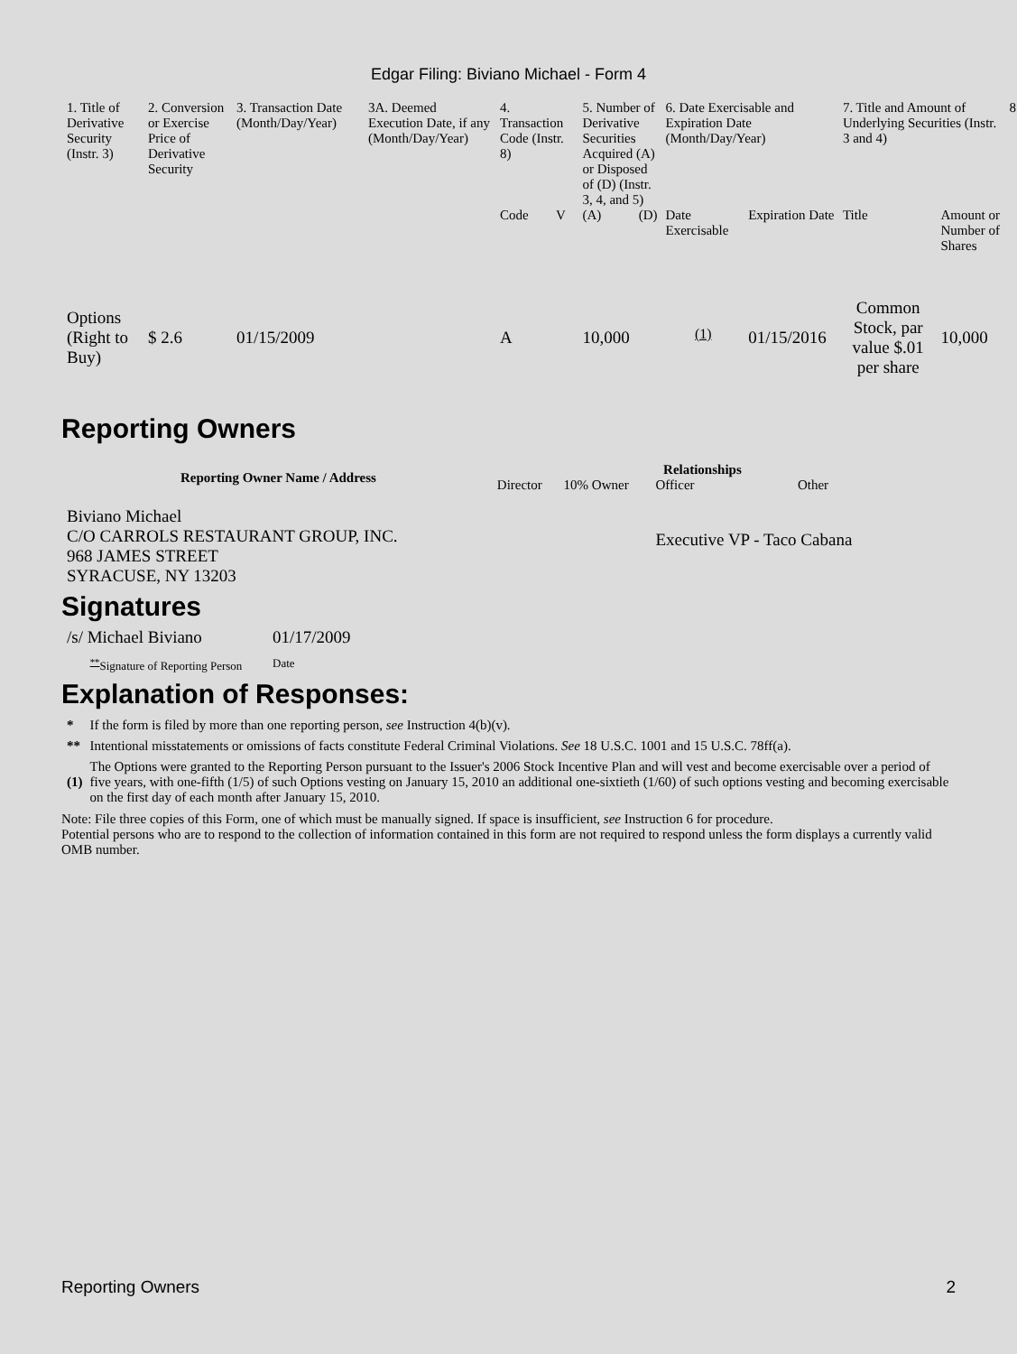Edgar Filing: Biviano Michael - Form 4
| 1. Title of Derivative Security (Instr. 3) | 2. Conversion or Exercise Price of Derivative Security | 3. Transaction Date (Month/Day/Year) | 3A. Deemed Execution Date, if any (Month/Day/Year) | 4. Transaction Code (Instr. 8) | | 5. Number of Derivative Securities Acquired (A) or Disposed of (D) (Instr. 3, 4, and 5) | | 6. Date Exercisable and Expiration Date (Month/Day/Year) | | 7. Title and Amount of Underlying Securities (Instr. 3 and 4) | | 8 |
| --- | --- | --- | --- | --- | --- | --- | --- | --- | --- | --- | --- | --- |
| | | | | Code | V | (A) | (D) | Date Exercisable | Expiration Date | Title | Amount or Number of Shares | |
| Options (Right to Buy) | $ 2.6 | 01/15/2009 | | A | | 10,000 | | <sup>(1)</sup> | 01/15/2016 | Common Stock, par value $.01 per share | 10,000 | |
Reporting Owners
| Reporting Owner Name / Address | Relationships | | | |
| --- | --- | --- | --- | --- |
| | Director | 10% Owner | Officer | Other |
| Biviano Michael C/O CARROLS RESTAURANT GROUP, INC. 968 JAMES STREET SYRACUSE, NY 13203 | | | Executive VP - Taco Cabana | |
Signatures
| /s/ Michael Biviano | 01/17/2009 |
| <sup>**</sup> Signature of Reporting Person | Date |
Explanation of Responses:
| * | If the form is filed by more than one reporting person, see Instruction 4(b)(v). |
| ** | Intentional misstatements or omissions of facts constitute Federal Criminal Violations. See 18 U.S.C. 1001 and 15 U.S.C. 78ff(a). |
| (1) | The Options were granted to the Reporting Person pursuant to the Issuer's 2006 Stock Incentive Plan and will vest and become exercisable over a period of five years, with one-fifth (1/5) of such Options vesting on January 15, 2010 an additional one-sixtieth (1/60) of such options vesting and becoming exercisable on the first day of each month after January 15, 2010. |
Note: File three copies of this Form, one of which must be manually signed. If space is insufficient, see Instruction 6 for procedure.
Potential persons who are to respond to the collection of information contained in this form are not required to respond unless the form displays a currently valid OMB number.
Reporting Owners 2